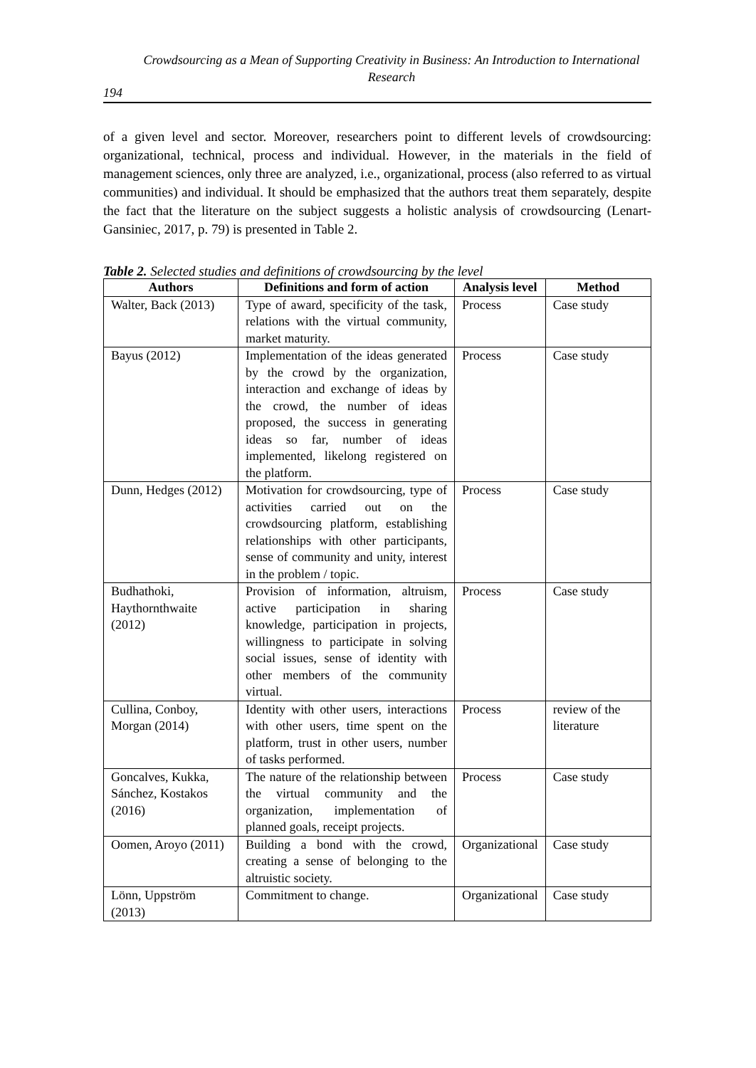Crowdsourcing as a Mean of Supporting Creativity in Business: An Introduction to International Research
194
of a given level and sector. Moreover, researchers point to different levels of crowdsourcing: organizational, technical, process and individual. However, in the materials in the field of management sciences, only three are analyzed, i.e., organizational, process (also referred to as virtual communities) and individual. It should be emphasized that the authors treat them separately, despite the fact that the literature on the subject suggests a holistic analysis of crowdsourcing (Lenart-Gansiniec, 2017, p. 79) is presented in Table 2.
Table 2. Selected studies and definitions of crowdsourcing by the level
| Authors | Definitions and form of action | Analysis level | Method |
| --- | --- | --- | --- |
| Walter, Back (2013) | Type of award, specificity of the task, relations with the virtual community, market maturity. | Process | Case study |
| Bayus (2012) | Implementation of the ideas generated by the crowd by the organization, interaction and exchange of ideas by the crowd, the number of ideas proposed, the success in generating ideas so far, number of ideas implemented, likelong registered on the platform. | Process | Case study |
| Dunn, Hedges (2012) | Motivation for crowdsourcing, type of activities carried out on the crowdsourcing platform, establishing relationships with other participants, sense of community and unity, interest in the problem / topic. | Process | Case study |
| Budhathoki, Haythornthwaite (2012) | Provision of information, altruism, active participation in sharing knowledge, participation in projects, willingness to participate in solving social issues, sense of identity with other members of the community virtual. | Process | Case study |
| Cullina, Conboy, Morgan (2014) | Identity with other users, interactions with other users, time spent on the platform, trust in other users, number of tasks performed. | Process | review of the literature |
| Goncalves, Kukka, Sánchez, Kostakos (2016) | The nature of the relationship between the virtual community and the organization, implementation of planned goals, receipt projects. | Process | Case study |
| Oomen, Aroyo (2011) | Building a bond with the crowd, creating a sense of belonging to the altruistic society. | Organizational | Case study |
| Lönn, Uppström (2013) | Commitment to change. | Organizational | Case study |